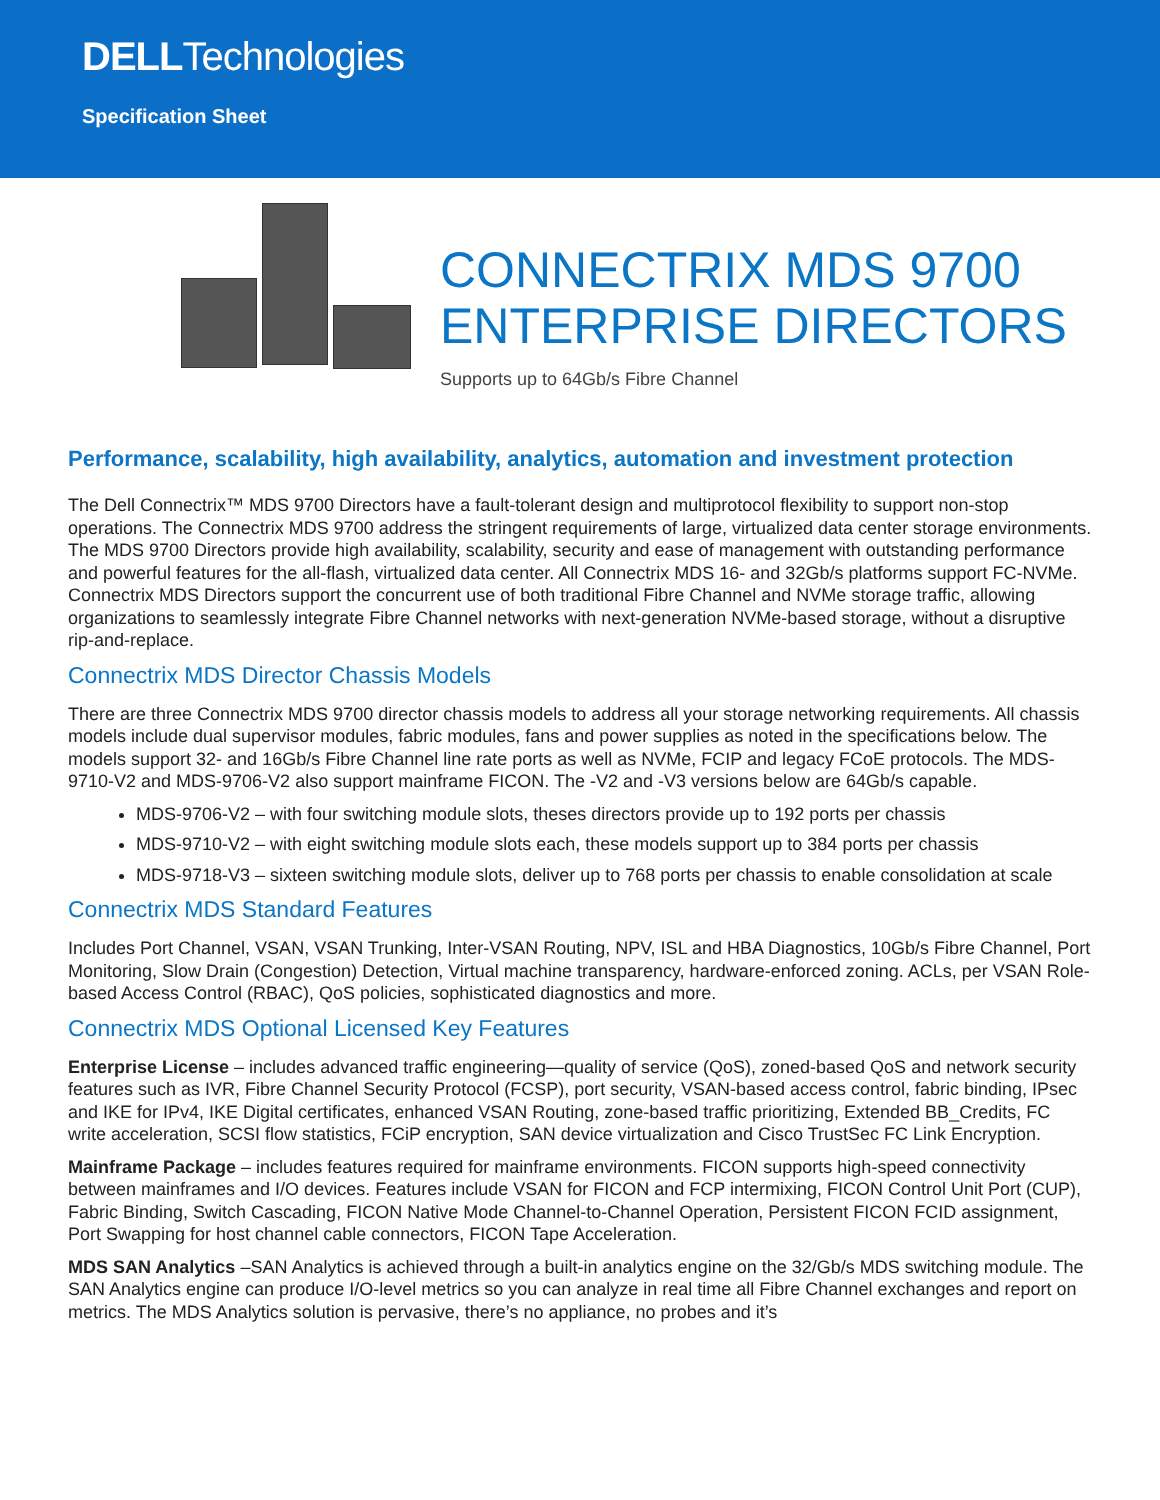DELLTechnologies
Specification Sheet
CONNECTRIX MDS 9700
ENTERPRISE DIRECTORS
Supports up to 64Gb/s Fibre Channel
Performance, scalability, high availability, analytics, automation and investment protection
The Dell Connectrix™ MDS 9700 Directors have a fault-tolerant design and multiprotocol flexibility to support non-stop operations. The Connectrix MDS 9700 address the stringent requirements of large, virtualized data center storage environments. The MDS 9700 Directors provide high availability, scalability, security and ease of management with outstanding performance and powerful features for the all-flash, virtualized data center. All Connectrix MDS 16- and 32Gb/s platforms support FC-NVMe. Connectrix MDS Directors support the concurrent use of both traditional Fibre Channel and NVMe storage traffic, allowing organizations to seamlessly integrate Fibre Channel networks with next-generation NVMe-based storage, without a disruptive rip-and-replace.
Connectrix MDS Director Chassis Models
There are three Connectrix MDS 9700 director chassis models to address all your storage networking requirements. All chassis models include dual supervisor modules, fabric modules, fans and power supplies as noted in the specifications below. The models support 32- and 16Gb/s Fibre Channel line rate ports as well as NVMe, FCIP and legacy FCoE protocols. The MDS-9710-V2 and MDS-9706-V2 also support mainframe FICON. The -V2 and -V3 versions below are 64Gb/s capable.
MDS-9706-V2 – with four switching module slots, theses directors provide up to 192 ports per chassis
MDS-9710-V2 – with eight switching module slots each, these models support up to 384 ports per chassis
MDS-9718-V3 – sixteen switching module slots, deliver up to 768 ports per chassis to enable consolidation at scale
Connectrix MDS Standard Features
Includes Port Channel, VSAN, VSAN Trunking, Inter-VSAN Routing, NPV, ISL and HBA Diagnostics, 10Gb/s Fibre Channel, Port Monitoring, Slow Drain (Congestion) Detection, Virtual machine transparency, hardware-enforced zoning. ACLs, per VSAN Role-based Access Control (RBAC), QoS policies, sophisticated diagnostics and more.
Connectrix MDS Optional Licensed Key Features
Enterprise License – includes advanced traffic engineering—quality of service (QoS), zoned-based QoS and network security features such as IVR, Fibre Channel Security Protocol (FCSP), port security, VSAN-based access control, fabric binding, IPsec and IKE for IPv4, IKE Digital certificates, enhanced VSAN Routing, zone-based traffic prioritizing, Extended BB_Credits, FC write acceleration, SCSI flow statistics, FCiP encryption, SAN device virtualization and Cisco TrustSec FC Link Encryption.
Mainframe Package – includes features required for mainframe environments. FICON supports high-speed connectivity between mainframes and I/O devices. Features include VSAN for FICON and FCP intermixing, FICON Control Unit Port (CUP), Fabric Binding, Switch Cascading, FICON Native Mode Channel-to-Channel Operation, Persistent FICON FCID assignment, Port Swapping for host channel cable connectors, FICON Tape Acceleration.
MDS SAN Analytics –SAN Analytics is achieved through a built-in analytics engine on the 32/Gb/s MDS switching module. The SAN Analytics engine can produce I/O-level metrics so you can analyze in real time all Fibre Channel exchanges and report on metrics. The MDS Analytics solution is pervasive, there’s no appliance, no probes and it’s